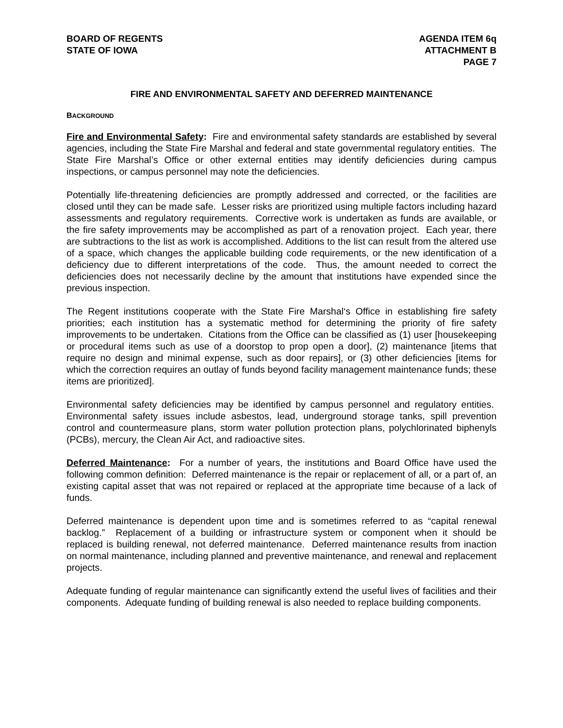BOARD OF REGENTS
STATE OF IOWA
AGENDA ITEM 6q
ATTACHMENT B
PAGE 7
FIRE AND ENVIRONMENTAL SAFETY AND DEFERRED MAINTENANCE
BACKGROUND
Fire and Environmental Safety: Fire and environmental safety standards are established by several agencies, including the State Fire Marshal and federal and state governmental regulatory entities. The State Fire Marshal’s Office or other external entities may identify deficiencies during campus inspections, or campus personnel may note the deficiencies.
Potentially life-threatening deficiencies are promptly addressed and corrected, or the facilities are closed until they can be made safe. Lesser risks are prioritized using multiple factors including hazard assessments and regulatory requirements. Corrective work is undertaken as funds are available, or the fire safety improvements may be accomplished as part of a renovation project. Each year, there are subtractions to the list as work is accomplished. Additions to the list can result from the altered use of a space, which changes the applicable building code requirements, or the new identification of a deficiency due to different interpretations of the code. Thus, the amount needed to correct the deficiencies does not necessarily decline by the amount that institutions have expended since the previous inspection.
The Regent institutions cooperate with the State Fire Marshal‘s Office in establishing fire safety priorities; each institution has a systematic method for determining the priority of fire safety improvements to be undertaken. Citations from the Office can be classified as (1) user [housekeeping or procedural items such as use of a doorstop to prop open a door], (2) maintenance [items that require no design and minimal expense, such as door repairs], or (3) other deficiencies [items for which the correction requires an outlay of funds beyond facility management maintenance funds; these items are prioritized].
Environmental safety deficiencies may be identified by campus personnel and regulatory entities. Environmental safety issues include asbestos, lead, underground storage tanks, spill prevention control and countermeasure plans, storm water pollution protection plans, polychlorinated biphenyls (PCBs), mercury, the Clean Air Act, and radioactive sites.
Deferred Maintenance: For a number of years, the institutions and Board Office have used the following common definition: Deferred maintenance is the repair or replacement of all, or a part of, an existing capital asset that was not repaired or replaced at the appropriate time because of a lack of funds.
Deferred maintenance is dependent upon time and is sometimes referred to as “capital renewal backlog.” Replacement of a building or infrastructure system or component when it should be replaced is building renewal, not deferred maintenance. Deferred maintenance results from inaction on normal maintenance, including planned and preventive maintenance, and renewal and replacement projects.
Adequate funding of regular maintenance can significantly extend the useful lives of facilities and their components. Adequate funding of building renewal is also needed to replace building components.